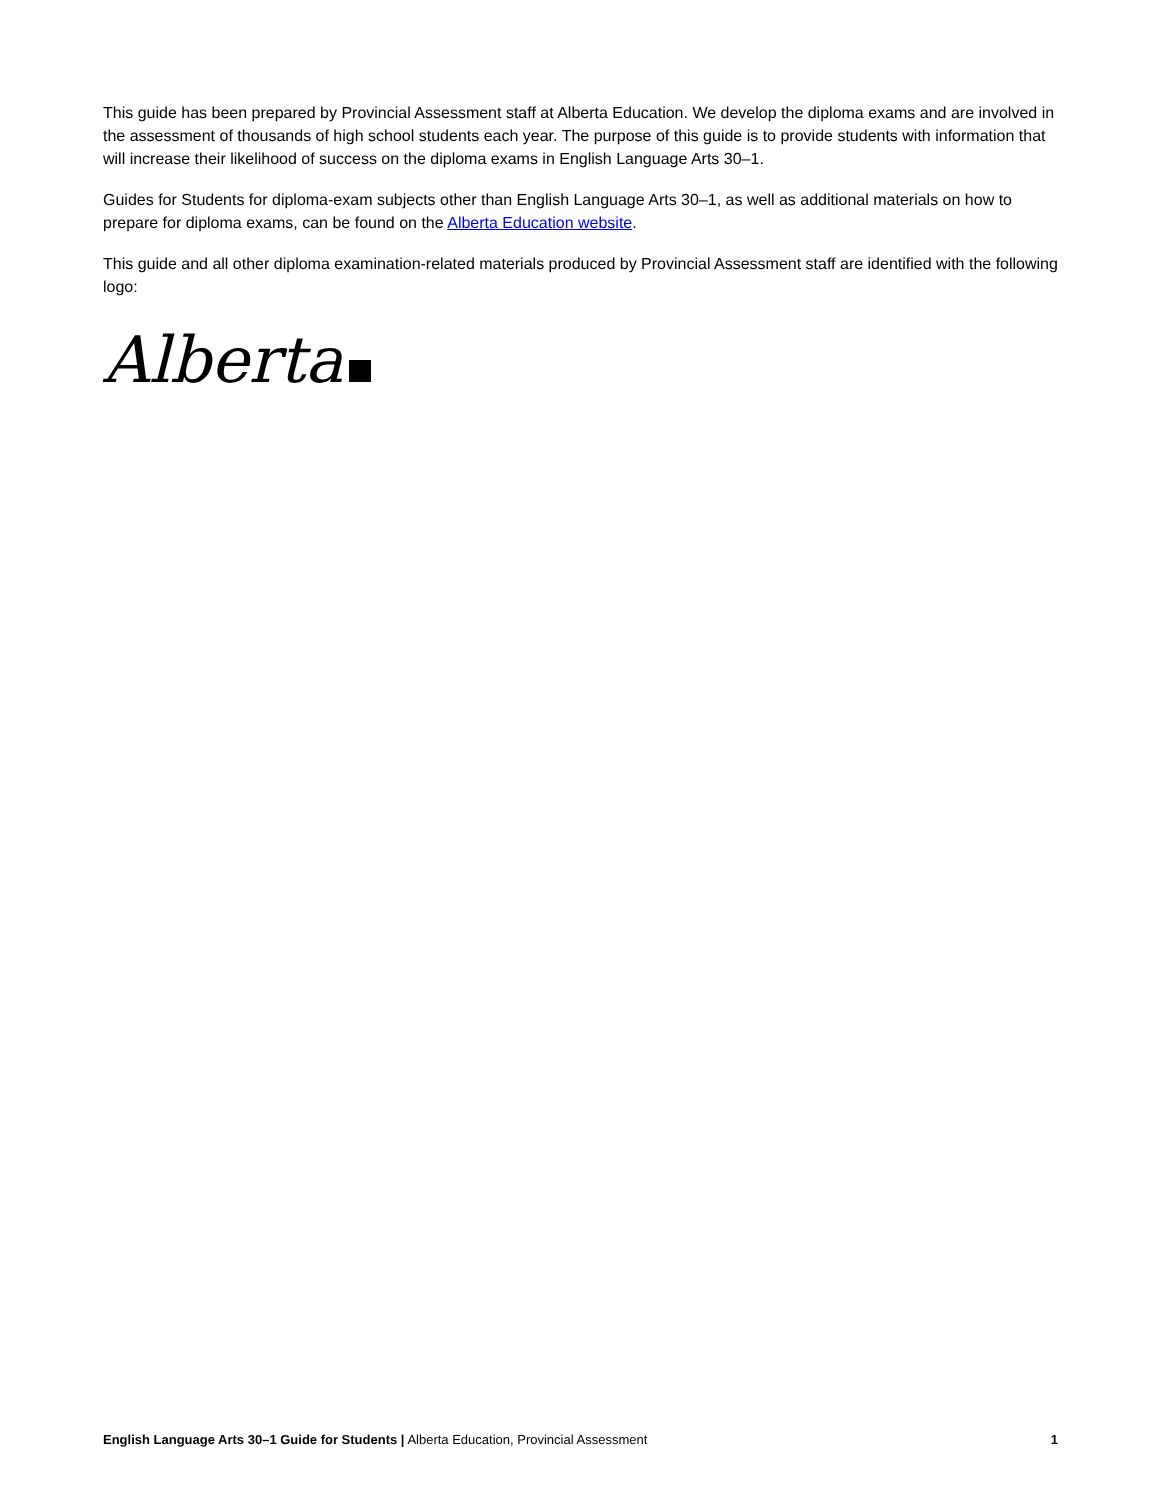This guide has been prepared by Provincial Assessment staff at Alberta Education. We develop the diploma exams and are involved in the assessment of thousands of high school students each year. The purpose of this guide is to provide students with information that will increase their likelihood of success on the diploma exams in English Language Arts 30–1.
Guides for Students for diploma-exam subjects other than English Language Arts 30–1, as well as additional materials on how to prepare for diploma exams, can be found on the Alberta Education website.
This guide and all other diploma examination-related materials produced by Provincial Assessment staff are identified with the following logo:
Alberta
English Language Arts 30–1 Guide for Students | Alberta Education, Provincial Assessment
1